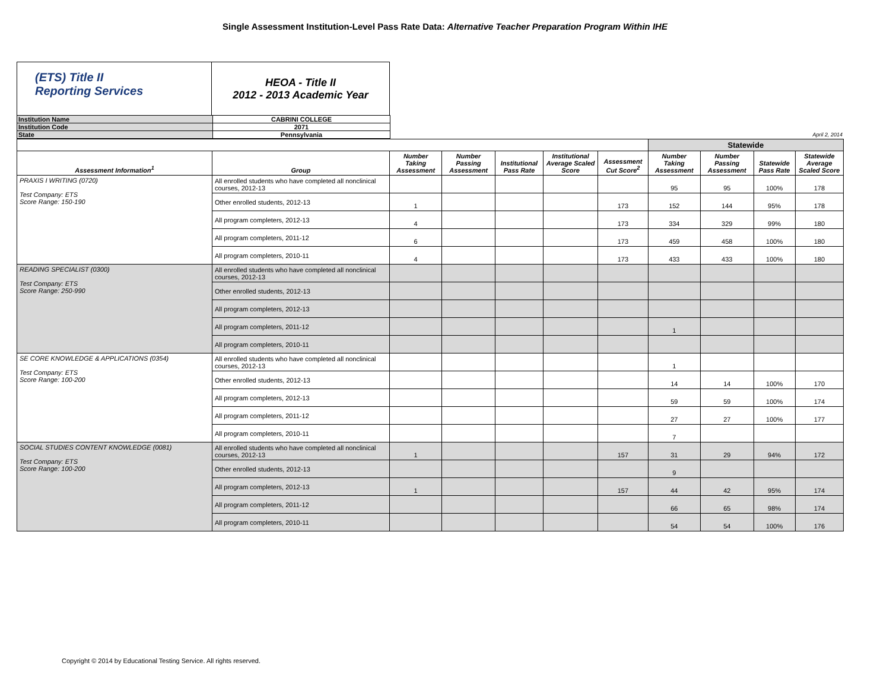Single Assessment Institution-Level Pass Rate Data: Alternative Teacher Preparation Program Within IHE
(ETS) Title II
Reporting Services
HEOA - Title II
2012 - 2013 Academic Year
| Institution Name | CABRINI COLLEGE | |
| Institution Code | 2071 | |
| State | Pennsylvania | April 2, 2014 |
| | | | | | | | Statewide | | | |
| --- | --- | --- | --- | --- | --- | --- | --- | --- | --- | --- |
| Assessment Information<sup>1</sup> | Group | Number Taking Assessment | Number Passing Assessment | Institutional Pass Rate | Institutional Average Scaled Score | Assessment Cut Score<sup>2</sup> | Number Taking Assessment | Number Passing Assessment | Statewide Pass Rate | Statewide Average Scaled Score |
| PRAXIS I WRITING (0720) Test Company: ETS Score Range: 150-190 | All enrolled students who have completed all nonclinical courses, 2012-13 | | | | | | 95 | 95 | 100% | 178 |
| | Other enrolled students, 2012-13 | 1 | | | | 173 | 152 | 144 | 95% | 178 |
| | All program completers, 2012-13 | 4 | | | | 173 | 334 | 329 | 99% | 180 |
| | All program completers, 2011-12 | 6 | | | | 173 | 459 | 458 | 100% | 180 |
| | All program completers, 2010-11 | 4 | | | | 173 | 433 | 433 | 100% | 180 |
| READING SPECIALIST (0300) Test Company: ETS Score Range: 250-990 | All enrolled students who have completed all nonclinical courses, 2012-13 | | | | | | | | | |
| | Other enrolled students, 2012-13 | | | | | | | | | |
| | All program completers, 2012-13 | | | | | | | | | |
| | All program completers, 2011-12 | | | | | | 1 | | | |
| | All program completers, 2010-11 | | | | | | | | | |
| SE CORE KNOWLEDGE & APPLICATIONS (0354) Test Company: ETS Score Range: 100-200 | All enrolled students who have completed all nonclinical courses, 2012-13 | | | | | | 1 | | | |
| | Other enrolled students, 2012-13 | | | | | | 14 | 14 | 100% | 170 |
| | All program completers, 2012-13 | | | | | | 59 | 59 | 100% | 174 |
| | All program completers, 2011-12 | | | | | | 27 | 27 | 100% | 177 |
| | All program completers, 2010-11 | | | | | | 7 | | | |
| SOCIAL STUDIES CONTENT KNOWLEDGE (0081) Test Company: ETS Score Range: 100-200 | All enrolled students who have completed all nonclinical courses, 2012-13 | 1 | | | | 157 | 31 | 29 | 94% | 172 |
| | Other enrolled students, 2012-13 | | | | | | 9 | | | |
| | All program completers, 2012-13 | 1 | | | | 157 | 44 | 42 | 95% | 174 |
| | All program completers, 2011-12 | | | | | | 66 | 65 | 98% | 174 |
| | All program completers, 2010-11 | | | | | | 54 | 54 | 100% | 176 |
Copyright © 2014 by Educational Testing Service. All rights reserved.